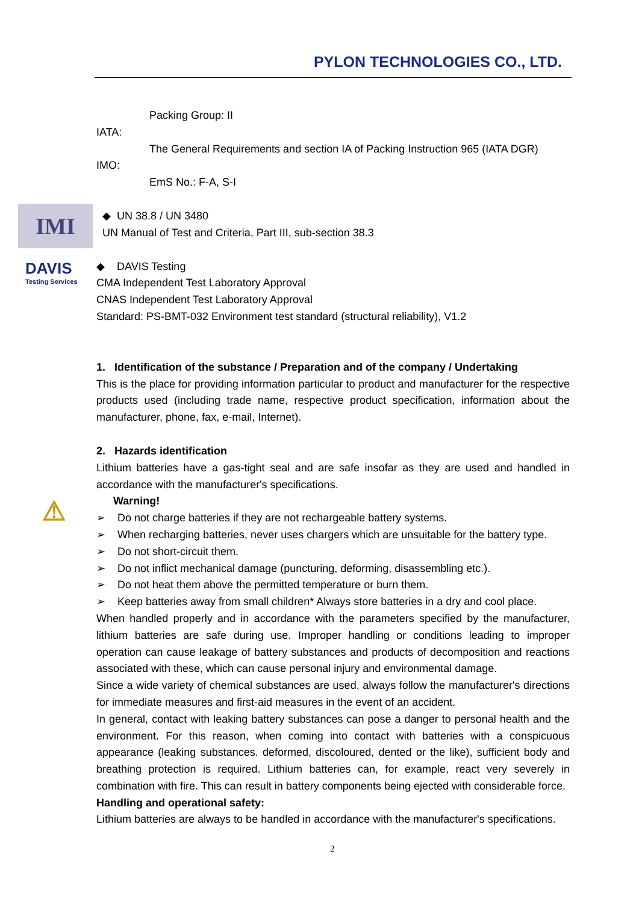PYLON TECHNOLOGIES CO., LTD.
IMI
DAVIS
Testing Services
⚠
Packing Group: II
IATA:
The General Requirements and section IA of Packing Instruction 965 (IATA DGR)
IMO:
EmS No.: F-A, S-I
◆ UN 38.8 / UN 3480
UN Manual of Test and Criteria, Part III, sub-section 38.3
◆ DAVIS Testing
CMA Independent Test Laboratory Approval
CNAS Independent Test Laboratory Approval
Standard: PS-BMT-032 Environment test standard (structural reliability), V1.2
1. Identification of the substance / Preparation and of the company / Undertaking
This is the place for providing information particular to product and manufacturer for the respective products used (including trade name, respective product specification, information about the manufacturer, phone, fax, e-mail, Internet).
2. Hazards identification
Lithium batteries have a gas-tight seal and are safe insofar as they are used and handled in accordance with the manufacturer's specifications.
Warning!
➢ Do not charge batteries if they are not rechargeable battery systems.
➢ When recharging batteries, never uses chargers which are unsuitable for the battery type.
➢ Do not short-circuit them.
➢ Do not inflict mechanical damage (puncturing, deforming, disassembling etc.).
➢ Do not heat them above the permitted temperature or burn them.
➢ Keep batteries away from small children* Always store batteries in a dry and cool place.
When handled properly and in accordance with the parameters specified by the manufacturer, lithium batteries are safe during use. Improper handling or conditions leading to improper operation can cause leakage of battery substances and products of decomposition and reactions associated with these, which can cause personal injury and environmental damage.
Since a wide variety of chemical substances are used, always follow the manufacturer's directions for immediate measures and first-aid measures in the event of an accident.
In general, contact with leaking battery substances can pose a danger to personal health and the environment. For this reason, when coming into contact with batteries with a conspicuous appearance (leaking substances. deformed, discoloured, dented or the like), sufficient body and breathing protection is required. Lithium batteries can, for example, react very severely in combination with fire. This can result in battery components being ejected with considerable force.
Handling and operational safety:
Lithium batteries are always to be handled in accordance with the manufacturer's specifications.
2